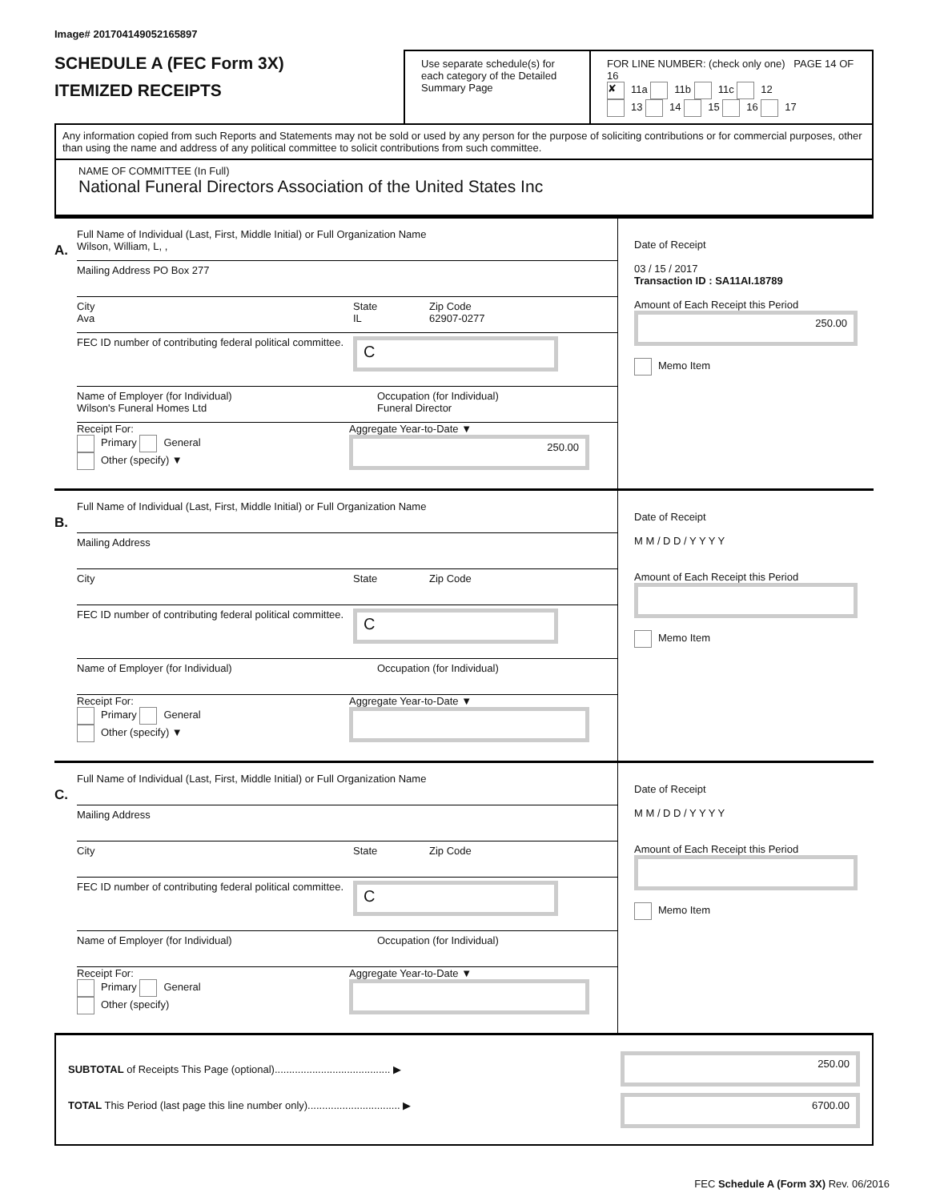Image# 201704149052165897
SCHEDULE A (FEC Form 3X)
ITEMIZED RECEIPTS
Use separate schedule(s) for each category of the Detailed Summary Page
FOR LINE NUMBER: (check only one) PAGE 14 OF 16
✘ 11a 11b 11c 12
13 14 15 16 17
Any information copied from such Reports and Statements may not be sold or used by any person for the purpose of soliciting contributions or for commercial purposes, other than using the name and address of any political committee to solicit contributions from such committee.
NAME OF COMMITTEE (In Full)
National Funeral Directors Association of the United States Inc
A.
Full Name of Individual (Last, First, Middle Initial) or Full Organization Name
Wilson, William, L, ,
Mailing Address PO Box 277
City
Ava
State
IL
Zip Code
62907-0277
FEC ID number of contributing federal political committee.
C
Name of Employer (for Individual)
Wilson's Funeral Homes Ltd
Occupation (for Individual)
Funeral Director
Receipt For:
Primary General
Other (specify) ▼
Aggregate Year-to-Date ▼
250.00
Date of Receipt
03 / 15 / 2017
Transaction ID : SA11AI.18789
Amount of Each Receipt this Period
250.00
Memo Item
B.
Full Name of Individual (Last, First, Middle Initial) or Full Organization Name
Mailing Address
City State Zip Code
FEC ID number of contributing federal political committee.
C
Name of Employer (for Individual) Occupation (for Individual)
Receipt For:
Primary General
Other (specify) ▼
Aggregate Year-to-Date ▼
Date of Receipt
M M / D D / Y Y Y Y
Amount of Each Receipt this Period
Memo Item
C.
Full Name of Individual (Last, First, Middle Initial) or Full Organization Name
Mailing Address
City State Zip Code
FEC ID number of contributing federal political committee.
C
Name of Employer (for Individual) Occupation (for Individual)
Receipt For:
Primary General
Other (specify)
Aggregate Year-to-Date ▼
Date of Receipt
M M / D D / Y Y Y Y
Amount of Each Receipt this Period
Memo Item
SUBTOTAL of Receipts This Page (optional)........................................ ▶
TOTAL This Period (last page this line number only)................................ ▶
250.00
6700.00
FEC Schedule A (Form 3X) Rev. 06/2016